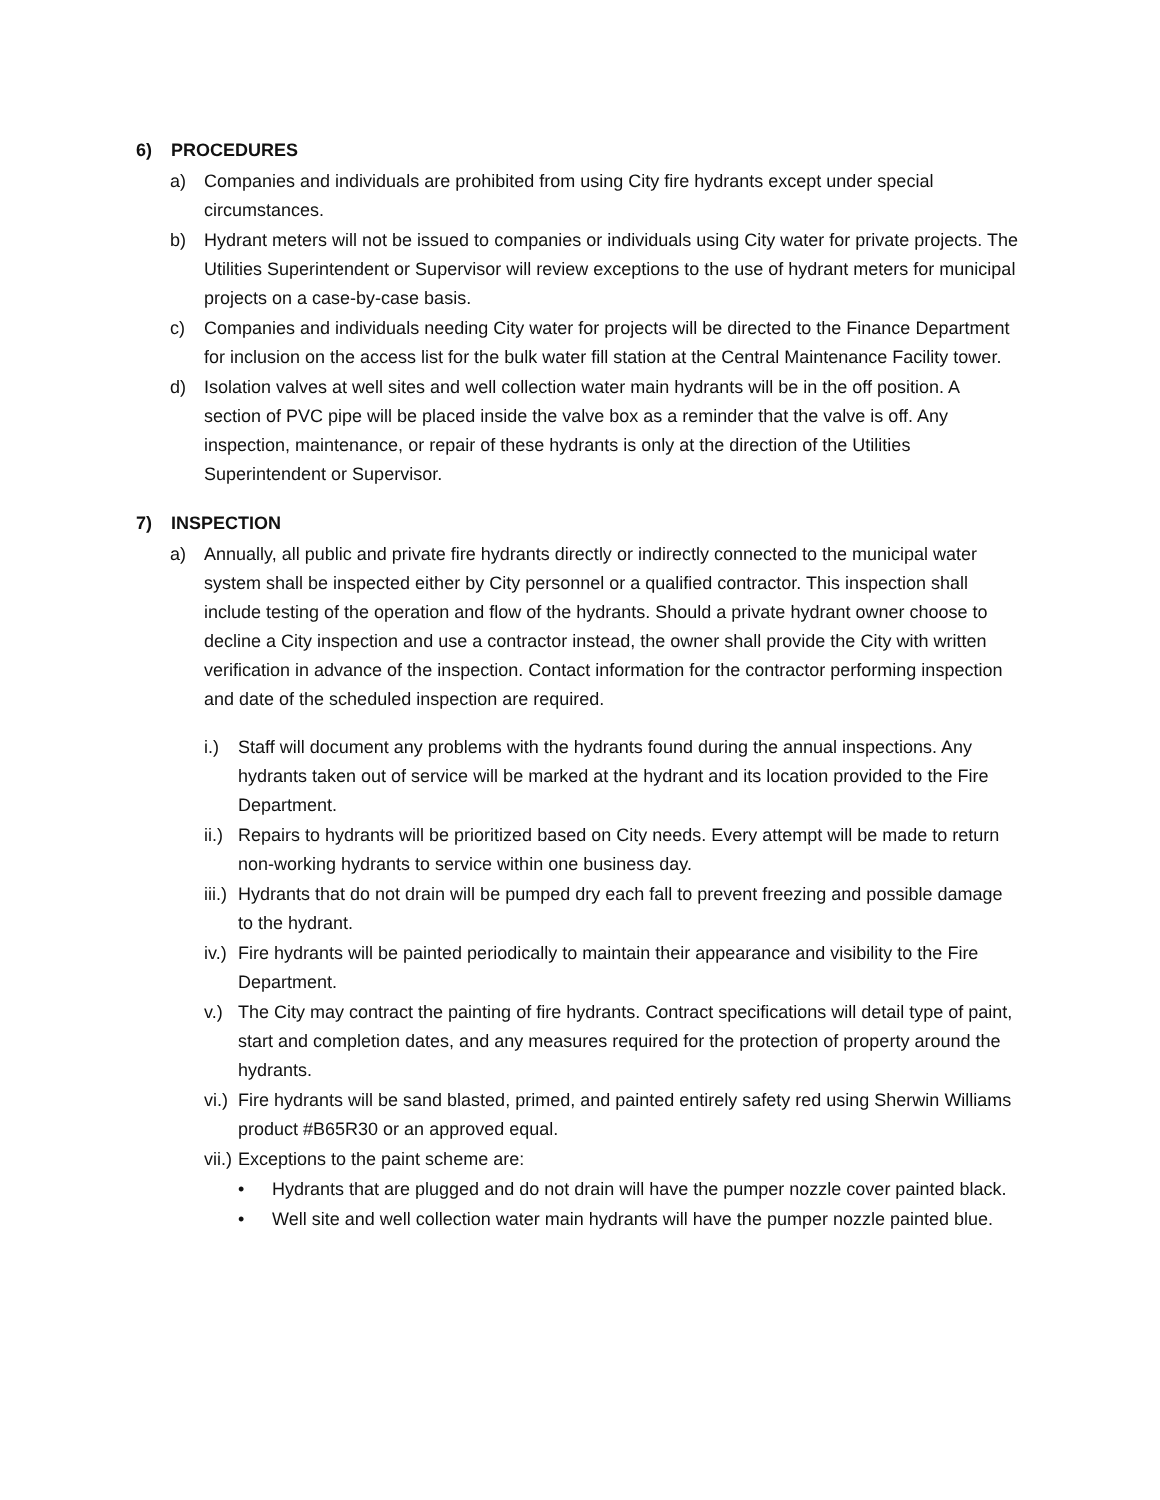6) PROCEDURES
a) Companies and individuals are prohibited from using City fire hydrants except under special circumstances.
b) Hydrant meters will not be issued to companies or individuals using City water for private projects. The Utilities Superintendent or Supervisor will review exceptions to the use of hydrant meters for municipal projects on a case-by-case basis.
c) Companies and individuals needing City water for projects will be directed to the Finance Department for inclusion on the access list for the bulk water fill station at the Central Maintenance Facility tower.
d) Isolation valves at well sites and well collection water main hydrants will be in the off position. A section of PVC pipe will be placed inside the valve box as a reminder that the valve is off. Any inspection, maintenance, or repair of these hydrants is only at the direction of the Utilities Superintendent or Supervisor.
7) INSPECTION
a) Annually, all public and private fire hydrants directly or indirectly connected to the municipal water system shall be inspected either by City personnel or a qualified contractor. This inspection shall include testing of the operation and flow of the hydrants. Should a private hydrant owner choose to decline a City inspection and use a contractor instead, the owner shall provide the City with written verification in advance of the inspection. Contact information for the contractor performing inspection and date of the scheduled inspection are required.
i.) Staff will document any problems with the hydrants found during the annual inspections. Any hydrants taken out of service will be marked at the hydrant and its location provided to the Fire Department.
ii.) Repairs to hydrants will be prioritized based on City needs. Every attempt will be made to return non-working hydrants to service within one business day.
iii.) Hydrants that do not drain will be pumped dry each fall to prevent freezing and possible damage to the hydrant.
iv.) Fire hydrants will be painted periodically to maintain their appearance and visibility to the Fire Department.
v.) The City may contract the painting of fire hydrants. Contract specifications will detail type of paint, start and completion dates, and any measures required for the protection of property around the hydrants.
vi.) Fire hydrants will be sand blasted, primed, and painted entirely safety red using Sherwin Williams product #B65R30 or an approved equal.
vii.) Exceptions to the paint scheme are:
• Hydrants that are plugged and do not drain will have the pumper nozzle cover painted black.
• Well site and well collection water main hydrants will have the pumper nozzle painted blue.